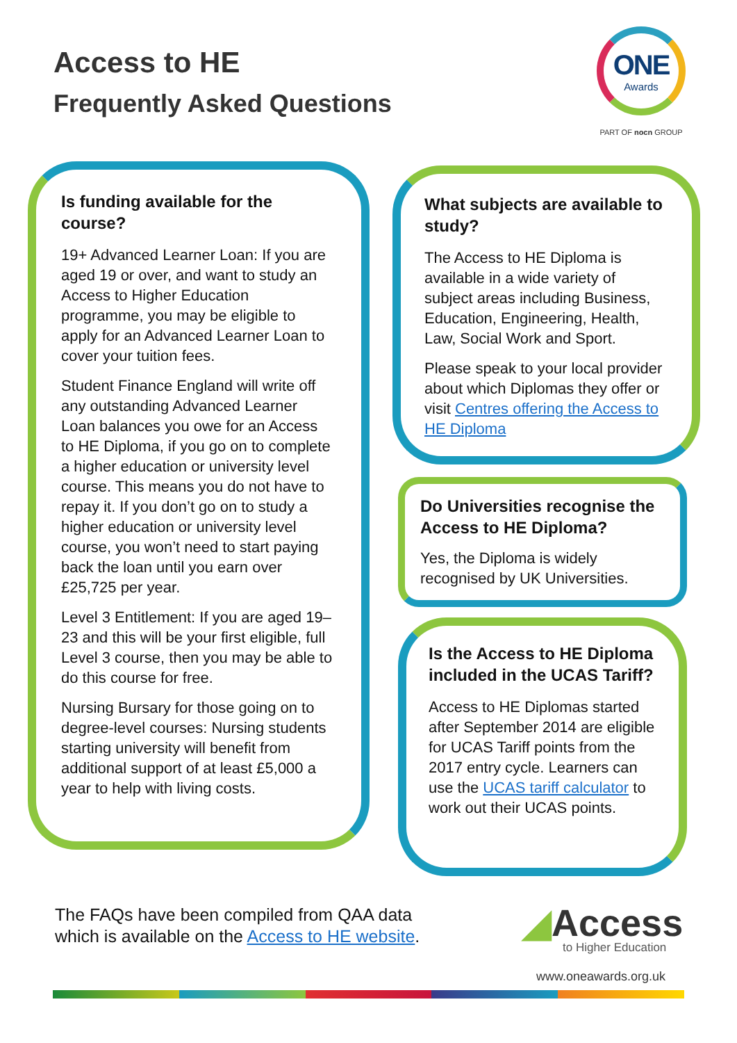Access to HE
Frequently Asked Questions
ONE
Awards
PART OF nocn GROUP
Is funding available for the course?
19+ Advanced Learner Loan: If you are aged 19 or over, and want to study an Access to Higher Education programme, you may be eligible to apply for an Advanced Learner Loan to cover your tuition fees.
Student Finance England will write off any outstanding Advanced Learner Loan balances you owe for an Access to HE Diploma, if you go on to complete a higher education or university level course. This means you do not have to repay it. If you don’t go on to study a higher education or university level course, you won’t need to start paying back the loan until you earn over £25,725 per year.
Level 3 Entitlement: If you are aged 19–23 and this will be your first eligible, full Level 3 course, then you may be able to do this course for free.
Nursing Bursary for those going on to degree-level courses: Nursing students starting university will benefit from additional support of at least £5,000 a year to help with living costs.
What subjects are available to study?
The Access to HE Diploma is available in a wide variety of subject areas including Business, Education, Engineering, Health, Law, Social Work and Sport.
Please speak to your local provider about which Diplomas they offer or visit Centres offering the Access to HE Diploma
Do Universities recognise the Access to HE Diploma?
Yes, the Diploma is widely recognised by UK Universities.
Is the Access to HE Diploma included in the UCAS Tariff?
Access to HE Diplomas started after September 2014 are eligible for UCAS Tariff points from the 2017 entry cycle. Learners can use the UCAS tariff calculator to work out their UCAS points.
The FAQs have been compiled from QAA data
which is available on the Access to HE website.
◢Access
to Higher Education
www.oneawards.org.uk